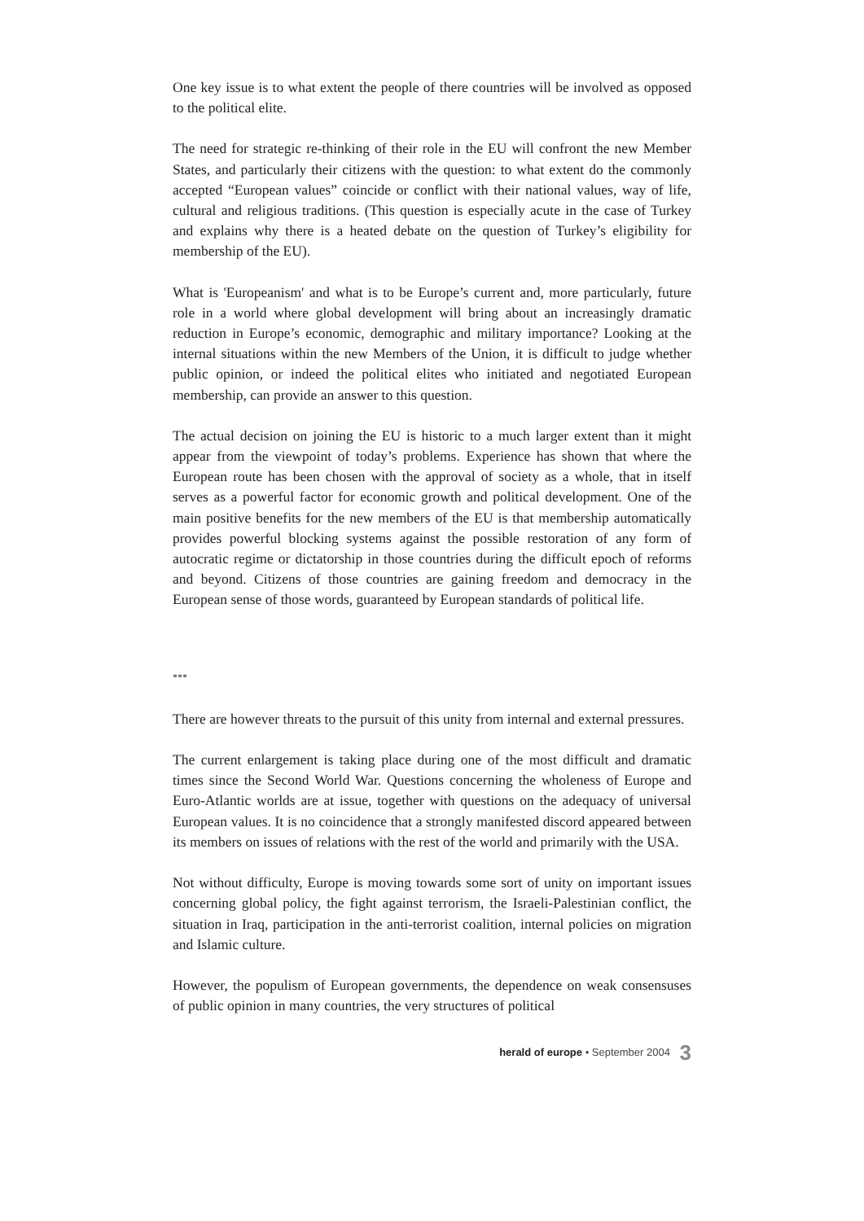One key issue is to what extent the people of there countries will be involved as opposed to the political elite.
The need for strategic re-thinking of their role in the EU will confront the new Member States, and particularly their citizens with the question: to what extent do the commonly accepted “European values” coincide or conflict with their national values, way of life, cultural and religious traditions. (This question is especially acute in the case of Turkey and explains why there is a heated debate on the question of Turkey’s eligibility for membership of the EU).
What is 'Europeanism' and what is to be Europe’s current and, more particularly, future role in a world where global development will bring about an increasingly dramatic reduction in Europe’s economic, demographic and military importance? Looking at the internal situations within the new Members of the Union, it is difficult to judge whether public opinion, or indeed the political elites who initiated and negotiated European membership, can provide an answer to this question.
The actual decision on joining the EU is historic to a much larger extent than it might appear from the viewpoint of today’s problems. Experience has shown that where the European route has been chosen with the approval of society as a whole, that in itself serves as a powerful factor for economic growth and political development. One of the main positive benefits for the new members of the EU is that membership automatically provides powerful blocking systems against the possible restoration of any form of autocratic regime or dictatorship in those countries during the difficult epoch of reforms and beyond. Citizens of those countries are gaining freedom and democracy in the European sense of those words, guaranteed by European standards of political life.
***
There are however threats to the pursuit of this unity from internal and external pressures.
The current enlargement is taking place during one of the most difficult and dramatic times since the Second World War. Questions concerning the wholeness of Europe and Euro-Atlantic worlds are at issue, together with questions on the adequacy of universal European values. It is no coincidence that a strongly manifested discord appeared between its members on issues of relations with the rest of the world and primarily with the USA.
Not without difficulty, Europe is moving towards some sort of unity on important issues concerning global policy, the fight against terrorism, the Israeli-Palestinian conflict, the situation in Iraq, participation in the anti-terrorist coalition, internal policies on migration and Islamic culture.
However, the populism of European governments, the dependence on weak consensuses of public opinion in many countries, the very structures of political
herald of europe • September 2004 3